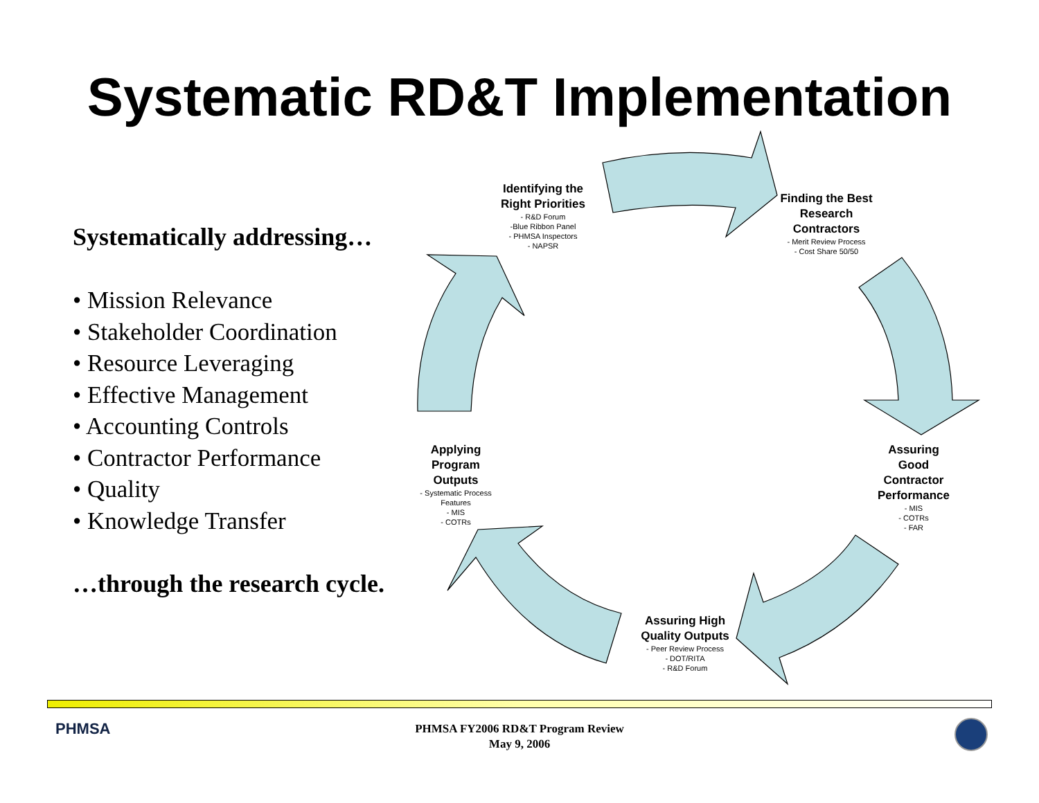Systematic RD&T Implementation
Systematically addressing…
• Mission Relevance
• Stakeholder Coordination
• Resource Leveraging
• Effective Management
• Accounting Controls
• Contractor Performance
• Quality
• Knowledge Transfer
…through the research cycle.
Identifying the Right Priorities
- R&D Forum
-Blue Ribbon Panel
- PHMSA Inspectors
- NAPSR
Finding the Best Research Contractors
- Merit Review Process
- Cost Share 50/50
Assuring Good Contractor Performance
- MIS
- COTRs
- FAR
Assuring High Quality Outputs
- Peer Review Process
- DOT/RITA
- R&D Forum
Applying Program Outputs
- Systematic Process Features
- MIS
- COTRs
PHMSA
PHMSA FY2006 RD&T Program Review
May 9, 2006